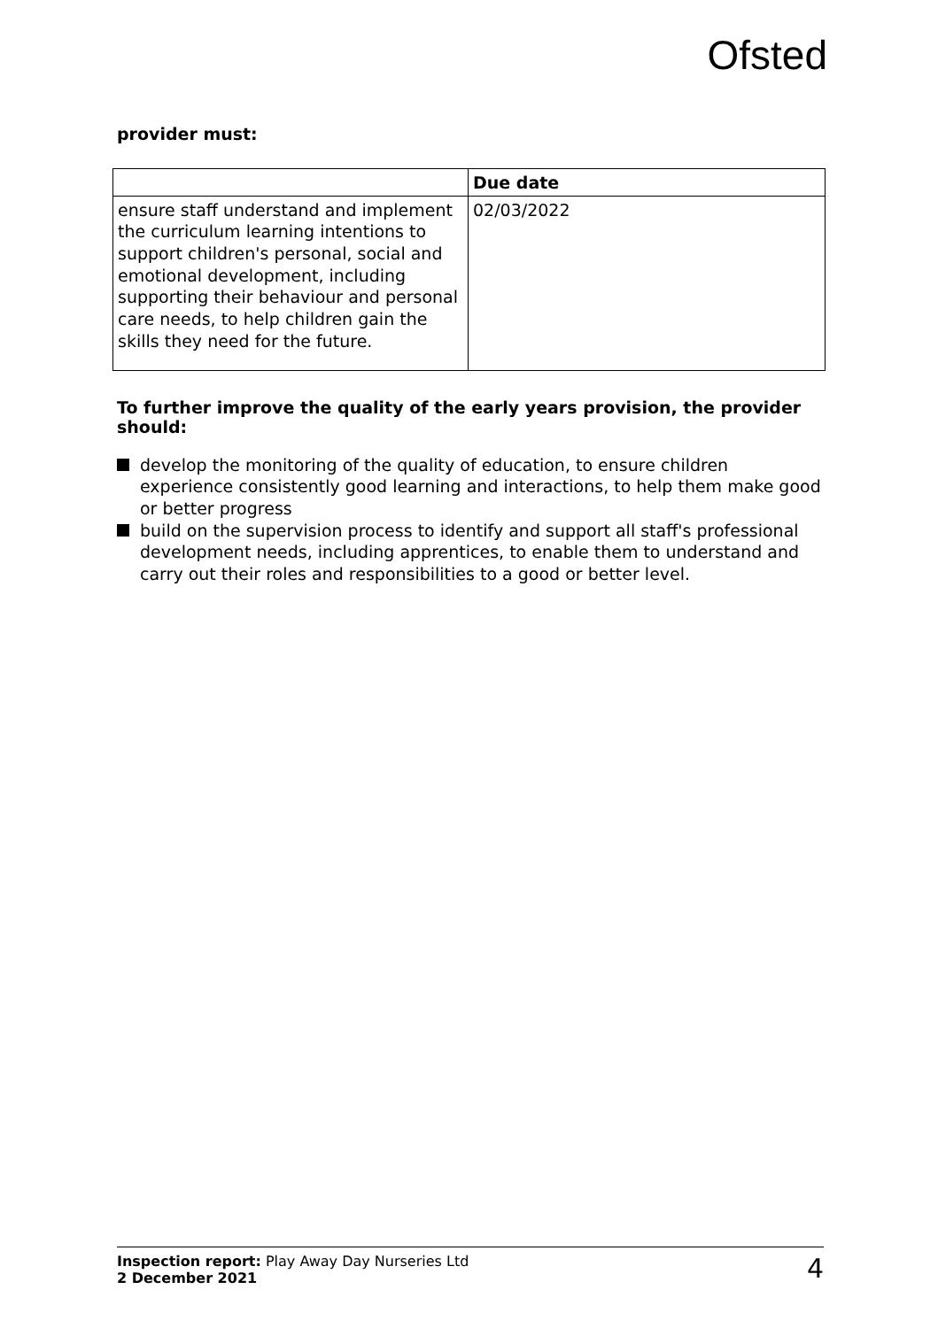Ofsted
provider must:
| | Due date |
| --- | --- |
| ensure staff understand and implement the curriculum learning intentions to support children's personal, social and emotional development, including supporting their behaviour and personal care needs, to help children gain the skills they need for the future. | 02/03/2022 |
To further improve the quality of the early years provision, the provider should:
develop the monitoring of the quality of education, to ensure children experience consistently good learning and interactions, to help them make good or better progress
build on the supervision process to identify and support all staff's professional development needs, including apprentices, to enable them to understand and carry out their roles and responsibilities to a good or better level.
Inspection report: Play Away Day Nurseries Ltd
2 December 2021
4